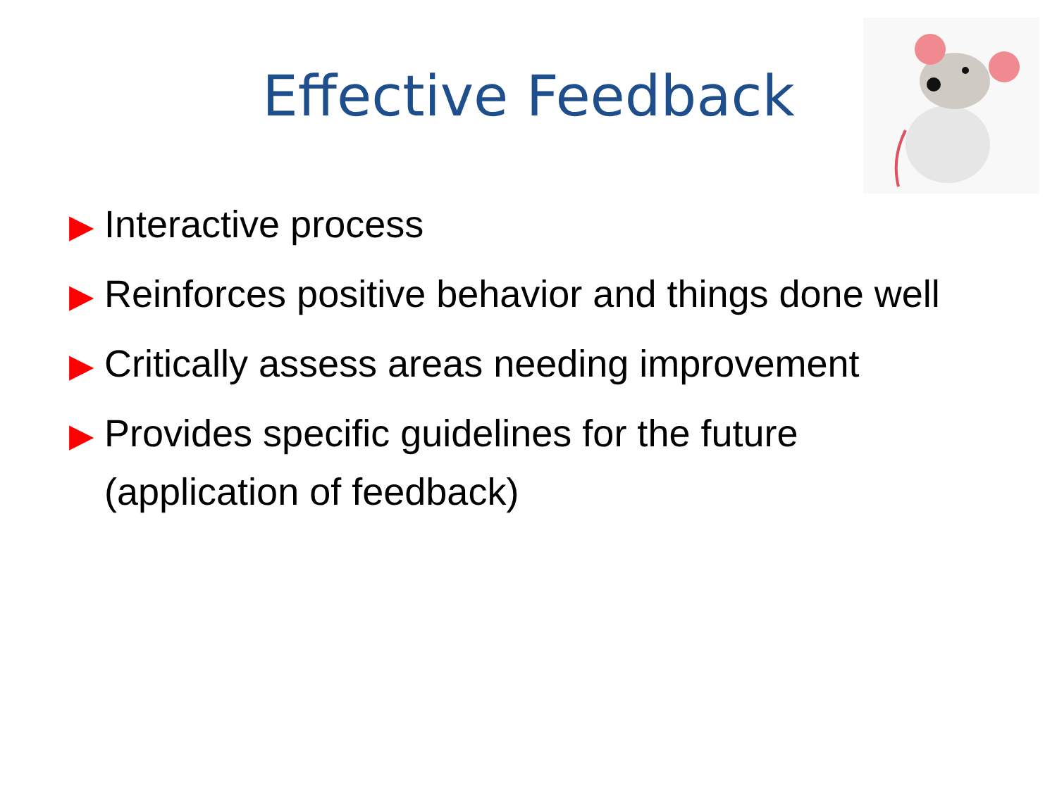Effective Feedback
▶ Interactive process
▶ Reinforces positive behavior and things done well
▶ Critically assess areas needing improvement
▶ Provides specific guidelines for the future (application of feedback)